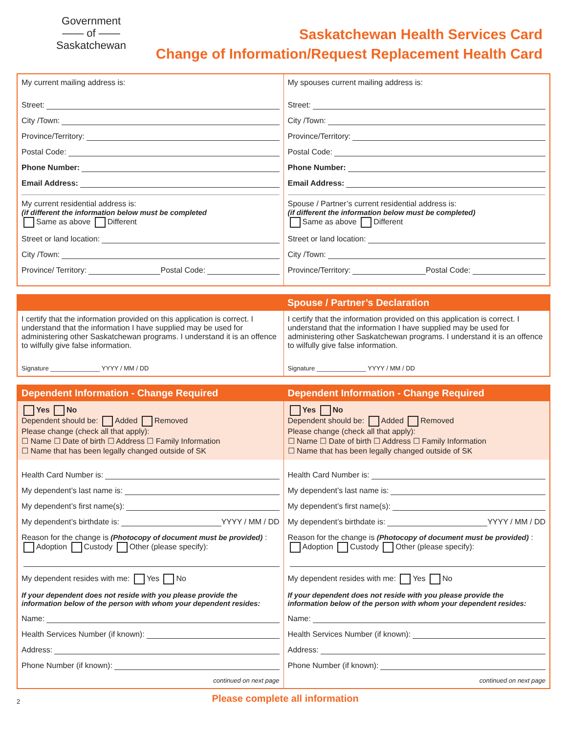Government
—— of ——
Saskatchewan
Saskatchewan Health Services Card
Change of Information/Request Replacement Health Card
My current mailing address is:
Street:
City /Town:
Province/Territory:
Postal Code:
Phone Number:
Email Address:
My current residential address is:
(if different the information below must be completed
Same as above Different
Street or land location:
City /Town:
Province/ Territory: Postal Code:
My spouses current mailing address is:
Street:
City /Town:
Province/Territory:
Postal Code:
Phone Number:
Email Address:
Spouse / Partner’s current residential address is:
(if different the information below must be completed)
Same as above Different
Street or land location:
City /Town:
Province/Territory: Postal Code:
Spouse / Partner’s Declaration
I certify that the information provided on this application is correct. I understand that the information I have supplied may be used for administering other Saskatchewan programs. I understand it is an offence to wilfully give false information.
Signature ______________ YYYY / MM / DD
I certify that the information provided on this application is correct. I understand that the information I have supplied may be used for administering other Saskatchewan programs. I understand it is an offence to wilfully give false information.
Signature ______________ YYYY / MM / DD
Dependent Information - Change Required
Yes No
Dependent should be: Added Removed
Please change (check all that apply):
☐ Name ☐ Date of birth ☐ Address ☐ Family Information
☐ Name that has been legally changed outside of SK
Health Card Number is:
My dependent’s last name is:
My dependent’s first name(s):
My dependent’s birthdate is: YYYY / MM / DD
Reason for the change is (Photocopy of document must be provided) :
Adoption Custody Other (please specify):
My dependent resides with me: Yes No
If your dependent does not reside with you please provide the information below of the person with whom your dependent resides:
Name:
Health Services Number (if known):
Address:
Phone Number (if known):
continued on next page
Dependent Information - Change Required
Yes No
Dependent should be: Added Removed
Please change (check all that apply):
☐ Name ☐ Date of birth ☐ Address ☐ Family Information
☐ Name that has been legally changed outside of SK
Health Card Number is:
My dependent’s last name is:
My dependent’s first name(s):
My dependent’s birthdate is: YYYY / MM / DD
Reason for the change is (Photocopy of document must be provided) :
Adoption Custody Other (please specify):
My dependent resides with me: Yes No
If your dependent does not reside with you please provide the information below of the person with whom your dependent resides:
Name:
Health Services Number (if known):
Address:
Phone Number (if known):
continued on next page
2
Please complete all information